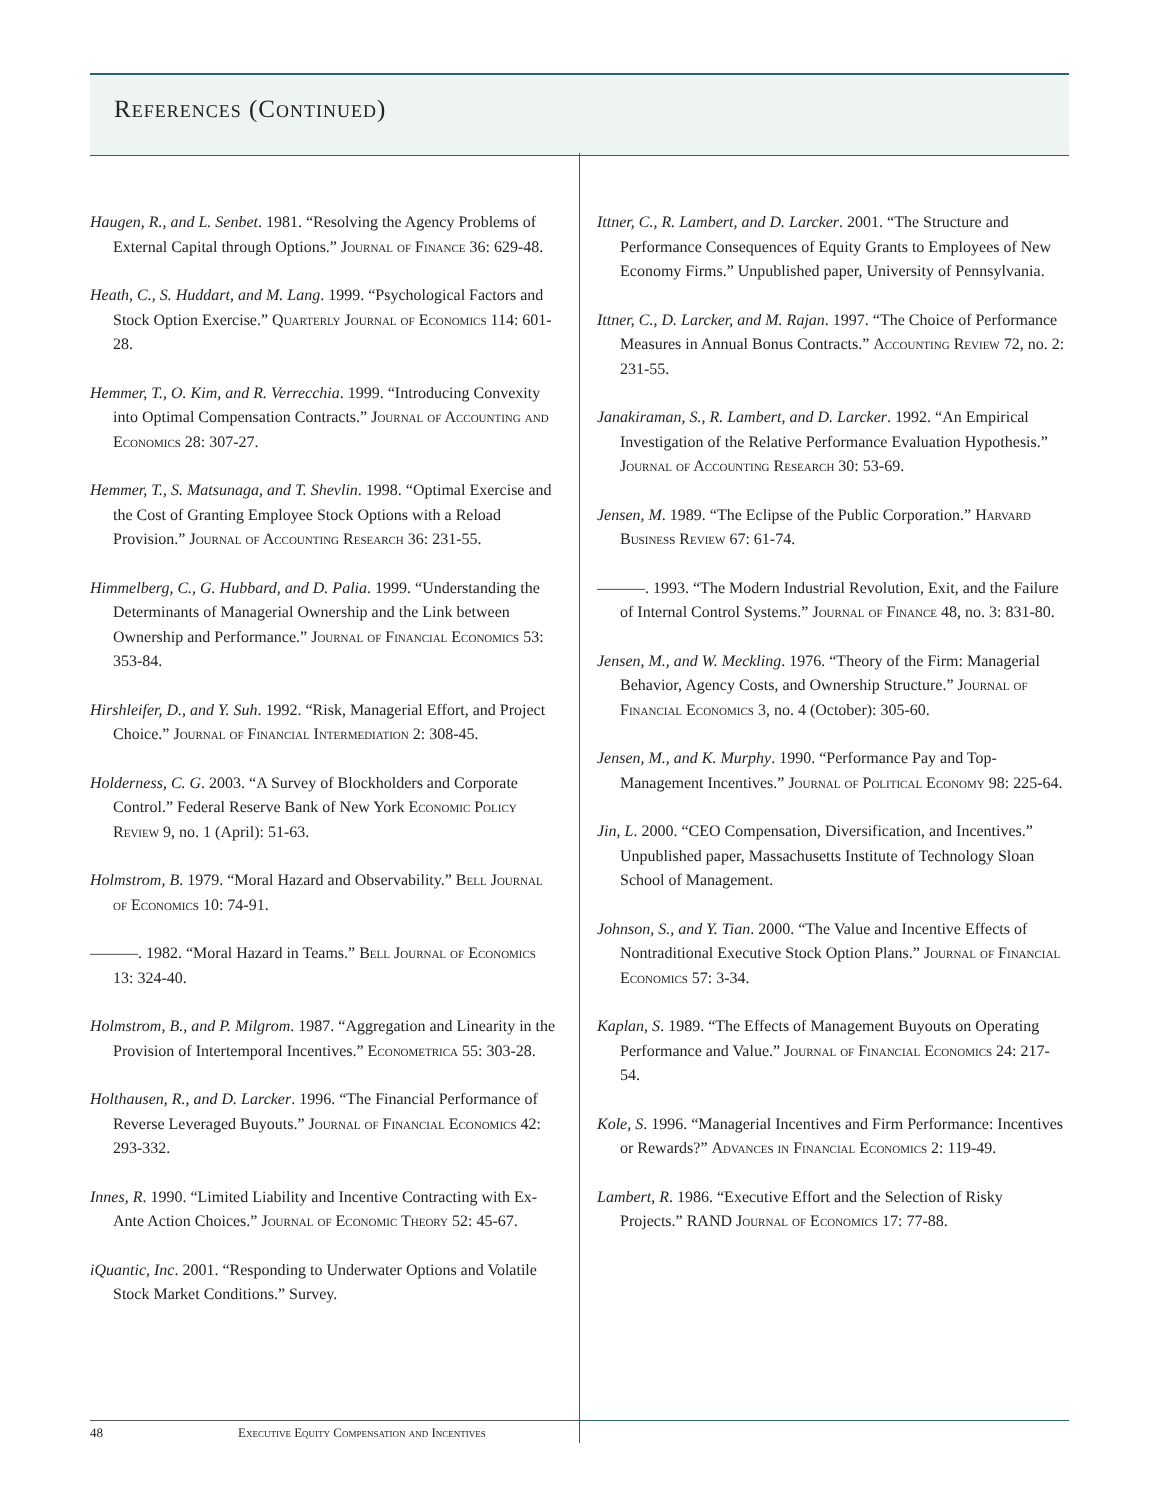References (Continued)
Haugen, R., and L. Senbet. 1981. “Resolving the Agency Problems of External Capital through Options.” Journal of Finance 36: 629-48.
Heath, C., S. Huddart, and M. Lang. 1999. “Psychological Factors and Stock Option Exercise.” Quarterly Journal of Economics 114: 601-28.
Hemmer, T., O. Kim, and R. Verrecchia. 1999. “Introducing Convexity into Optimal Compensation Contracts.” Journal of Accounting and Economics 28: 307-27.
Hemmer, T., S. Matsunaga, and T. Shevlin. 1998. “Optimal Exercise and the Cost of Granting Employee Stock Options with a Reload Provision.” Journal of Accounting Research 36: 231-55.
Himmelberg, C., G. Hubbard, and D. Palia. 1999. “Understanding the Determinants of Managerial Ownership and the Link between Ownership and Performance.” Journal of Financial Economics 53: 353-84.
Hirshleifer, D., and Y. Suh. 1992. “Risk, Managerial Effort, and Project Choice.” Journal of Financial Intermediation 2: 308-45.
Holderness, C. G. 2003. “A Survey of Blockholders and Corporate Control.” Federal Reserve Bank of New York Economic Policy Review 9, no. 1 (April): 51-63.
Holmstrom, B. 1979. “Moral Hazard and Observability.” Bell Journal of Economics 10: 74-91.
———. 1982. “Moral Hazard in Teams.” Bell Journal of Economics 13: 324-40.
Holmstrom, B., and P. Milgrom. 1987. “Aggregation and Linearity in the Provision of Intertemporal Incentives.” Econometrica 55: 303-28.
Holthausen, R., and D. Larcker. 1996. “The Financial Performance of Reverse Leveraged Buyouts.” Journal of Financial Economics 42: 293-332.
Innes, R. 1990. “Limited Liability and Incentive Contracting with Ex-Ante Action Choices.” Journal of Economic Theory 52: 45-67.
iQuantic, Inc. 2001. “Responding to Underwater Options and Volatile Stock Market Conditions.” Survey.
Ittner, C., R. Lambert, and D. Larcker. 2001. “The Structure and Performance Consequences of Equity Grants to Employees of New Economy Firms.” Unpublished paper, University of Pennsylvania.
Ittner, C., D. Larcker, and M. Rajan. 1997. “The Choice of Performance Measures in Annual Bonus Contracts.” Accounting Review 72, no. 2: 231-55.
Janakiraman, S., R. Lambert, and D. Larcker. 1992. “An Empirical Investigation of the Relative Performance Evaluation Hypothesis.” Journal of Accounting Research 30: 53-69.
Jensen, M. 1989. “The Eclipse of the Public Corporation.” Harvard Business Review 67: 61-74.
———. 1993. “The Modern Industrial Revolution, Exit, and the Failure of Internal Control Systems.” Journal of Finance 48, no. 3: 831-80.
Jensen, M., and W. Meckling. 1976. “Theory of the Firm: Managerial Behavior, Agency Costs, and Ownership Structure.” Journal of Financial Economics 3, no. 4 (October): 305-60.
Jensen, M., and K. Murphy. 1990. “Performance Pay and Top-Management Incentives.” Journal of Political Economy 98: 225-64.
Jin, L. 2000. “CEO Compensation, Diversification, and Incentives.” Unpublished paper, Massachusetts Institute of Technology Sloan School of Management.
Johnson, S., and Y. Tian. 2000. “The Value and Incentive Effects of Nontraditional Executive Stock Option Plans.” Journal of Financial Economics 57: 3-34.
Kaplan, S. 1989. “The Effects of Management Buyouts on Operating Performance and Value.” Journal of Financial Economics 24: 217-54.
Kole, S. 1996. “Managerial Incentives and Firm Performance: Incentives or Rewards?” Advances in Financial Economics 2: 119-49.
Lambert, R. 1986. “Executive Effort and the Selection of Risky Projects.” RAND Journal of Economics 17: 77-88.
48 Executive Equity Compensation and Incentives